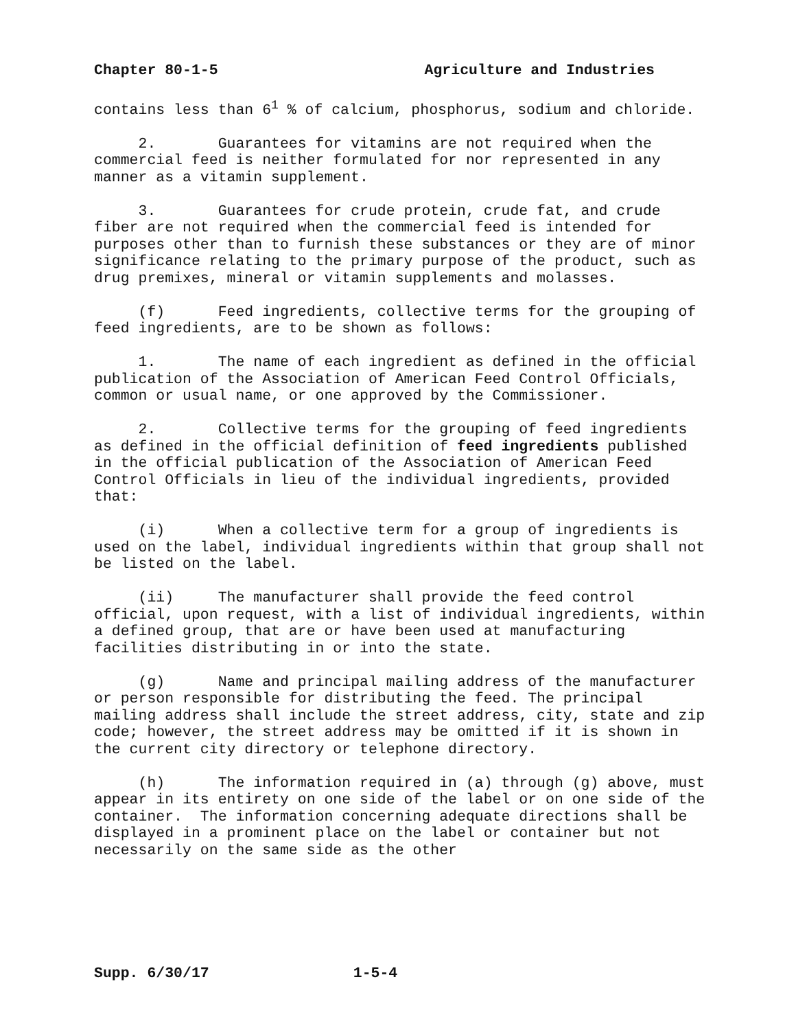Chapter 80-1-5 Agriculture and Industries
contains less than 6<sup>1</sup> % of calcium, phosphorus, sodium and chloride.
2. Guarantees for vitamins are not required when the commercial feed is neither formulated for nor represented in any manner as a vitamin supplement.
3. Guarantees for crude protein, crude fat, and crude fiber are not required when the commercial feed is intended for purposes other than to furnish these substances or they are of minor significance relating to the primary purpose of the product, such as drug premixes, mineral or vitamin supplements and molasses.
(f) Feed ingredients, collective terms for the grouping of feed ingredients, are to be shown as follows:
1. The name of each ingredient as defined in the official publication of the Association of American Feed Control Officials, common or usual name, or one approved by the Commissioner.
2. Collective terms for the grouping of feed ingredients as defined in the official definition of feed ingredients published in the official publication of the Association of American Feed Control Officials in lieu of the individual ingredients, provided that:
(i) When a collective term for a group of ingredients is used on the label, individual ingredients within that group shall not be listed on the label.
(ii) The manufacturer shall provide the feed control official, upon request, with a list of individual ingredients, within a defined group, that are or have been used at manufacturing facilities distributing in or into the state.
(g) Name and principal mailing address of the manufacturer or person responsible for distributing the feed. The principal mailing address shall include the street address, city, state and zip code; however, the street address may be omitted if it is shown in the current city directory or telephone directory.
(h) The information required in (a) through (g) above, must appear in its entirety on one side of the label or on one side of the container. The information concerning adequate directions shall be displayed in a prominent place on the label or container but not necessarily on the same side as the other
Supp. 6/30/17 1-5-4